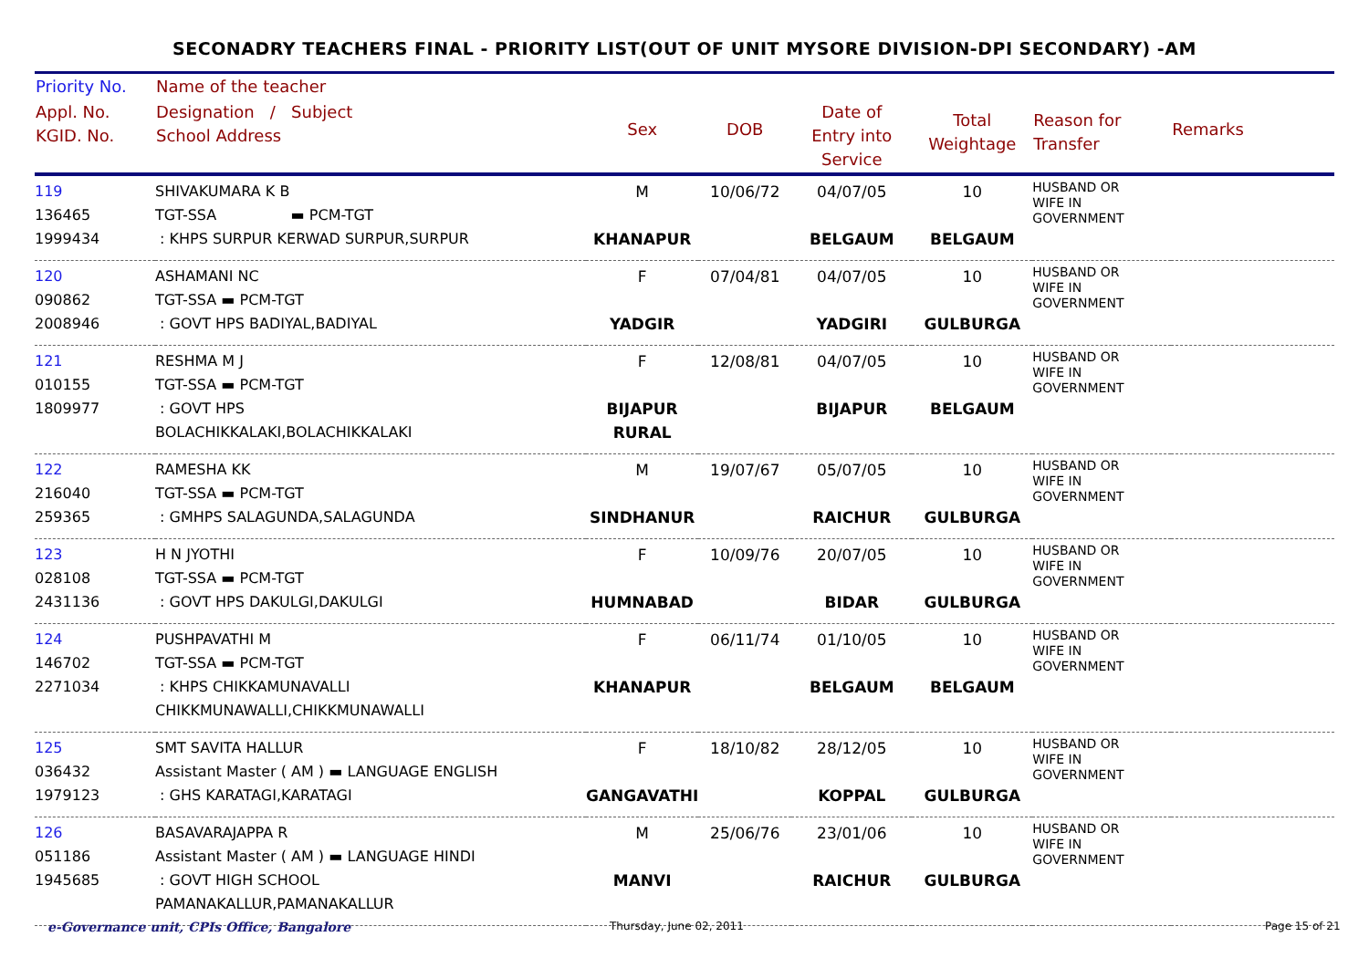SECONADRY TEACHERS FINAL - PRIORITY LIST(OUT OF UNIT MYSORE DIVISION-DPI SECONDARY) -AM
| Priority No. | Name of the teacher | | | | | | |
| --- | --- | --- | --- | --- | --- | --- | --- |
| Appl. No. KGID. No. | Designation / Subject School Address | Sex | DOB | Date of Entry into Service | Total Weightage | Reason for Transfer | Remarks |
| 119 136465 1999434 | SHIVAKUMARA K B TGT-SSA ▬ PCM-TGT : KHPS SURPUR KERWAD SURPUR,SURPUR | M KHANAPUR | 10/06/72 | 04/07/05 BELGAUM | 10 BELGAUM | HUSBAND OR WIFE IN GOVERNMENT | |
| 120 090862 2008946 | ASHAMANI NC TGT-SSA ▬ PCM-TGT : GOVT HPS BADIYAL,BADIYAL | F YADGIR | 07/04/81 | 04/07/05 YADGIRI | 10 GULBURGA | HUSBAND OR WIFE IN GOVERNMENT | |
| 121 010155 1809977 | RESHMA M J TGT-SSA ▬ PCM-TGT : GOVT HPS BOLACHIKKALAKI,BOLACHIKKALAKI | F BIJAPUR RURAL | 12/08/81 | 04/07/05 BIJAPUR | 10 BELGAUM | HUSBAND OR WIFE IN GOVERNMENT | |
| 122 216040 259365 | RAMESHA KK TGT-SSA ▬ PCM-TGT : GMHPS SALAGUNDA,SALAGUNDA | M SINDHANUR | 19/07/67 | 05/07/05 RAICHUR | 10 GULBURGA | HUSBAND OR WIFE IN GOVERNMENT | |
| 123 028108 2431136 | H N JYOTHI TGT-SSA ▬ PCM-TGT : GOVT HPS DAKULGI,DAKULGI | F HUMNABAD | 10/09/76 | 20/07/05 BIDAR | 10 GULBURGA | HUSBAND OR WIFE IN GOVERNMENT | |
| 124 146702 2271034 | PUSHPAVATHI M TGT-SSA ▬ PCM-TGT : KHPS CHIKKAMUNAVALLI CHIKKMUNAWALLI,CHIKKMUNAWALLI | F KHANAPUR | 06/11/74 | 01/10/05 BELGAUM | 10 BELGAUM | HUSBAND OR WIFE IN GOVERNMENT | |
| 125 036432 1979123 | SMT SAVITA HALLUR Assistant Master ( AM ) ▬ LANGUAGE ENGLISH : GHS KARATAGI,KARATAGI | F GANGAVATHI | 18/10/82 | 28/12/05 KOPPAL | 10 GULBURGA | HUSBAND OR WIFE IN GOVERNMENT | |
| 126 051186 1945685 | BASAVARAJAPPA R Assistant Master ( AM ) ▬ LANGUAGE HINDI : GOVT HIGH SCHOOL PAMANAKALLUR,PAMANAKALLUR | M MANVI | 25/06/76 | 23/01/06 RAICHUR | 10 GULBURGA | HUSBAND OR WIFE IN GOVERNMENT | |
e-Governance unit, CPIs Office, Bangalore
Thursday, June 02, 2011 Page 15 of 21